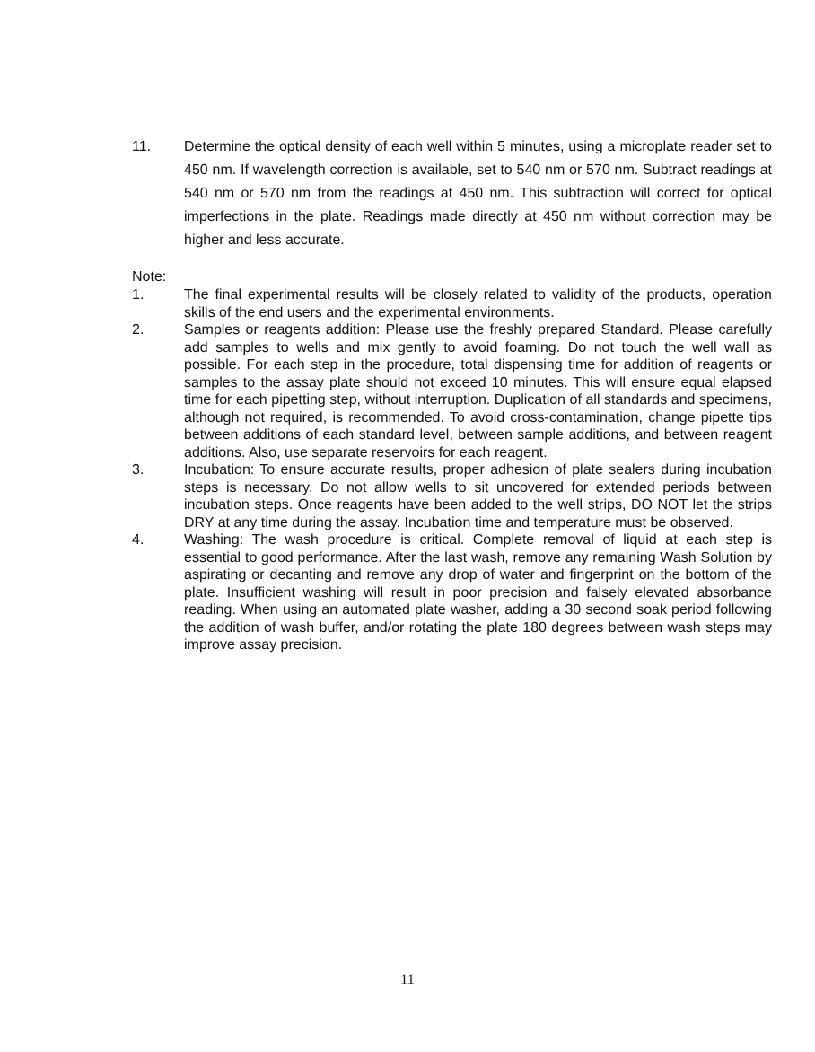11. Determine the optical density of each well within 5 minutes, using a microplate reader set to 450 nm. If wavelength correction is available, set to 540 nm or 570 nm. Subtract readings at 540 nm or 570 nm from the readings at 450 nm. This subtraction will correct for optical imperfections in the plate. Readings made directly at 450 nm without correction may be higher and less accurate.
Note:
1. The final experimental results will be closely related to validity of the products, operation skills of the end users and the experimental environments.
2. Samples or reagents addition: Please use the freshly prepared Standard. Please carefully add samples to wells and mix gently to avoid foaming. Do not touch the well wall as possible. For each step in the procedure, total dispensing time for addition of reagents or samples to the assay plate should not exceed 10 minutes. This will ensure equal elapsed time for each pipetting step, without interruption. Duplication of all standards and specimens, although not required, is recommended. To avoid cross-contamination, change pipette tips between additions of each standard level, between sample additions, and between reagent additions. Also, use separate reservoirs for each reagent.
3. Incubation: To ensure accurate results, proper adhesion of plate sealers during incubation steps is necessary. Do not allow wells to sit uncovered for extended periods between incubation steps. Once reagents have been added to the well strips, DO NOT let the strips DRY at any time during the assay. Incubation time and temperature must be observed.
4. Washing: The wash procedure is critical. Complete removal of liquid at each step is essential to good performance. After the last wash, remove any remaining Wash Solution by aspirating or decanting and remove any drop of water and fingerprint on the bottom of the plate. Insufficient washing will result in poor precision and falsely elevated absorbance reading. When using an automated plate washer, adding a 30 second soak period following the addition of wash buffer, and/or rotating the plate 180 degrees between wash steps may improve assay precision.
11